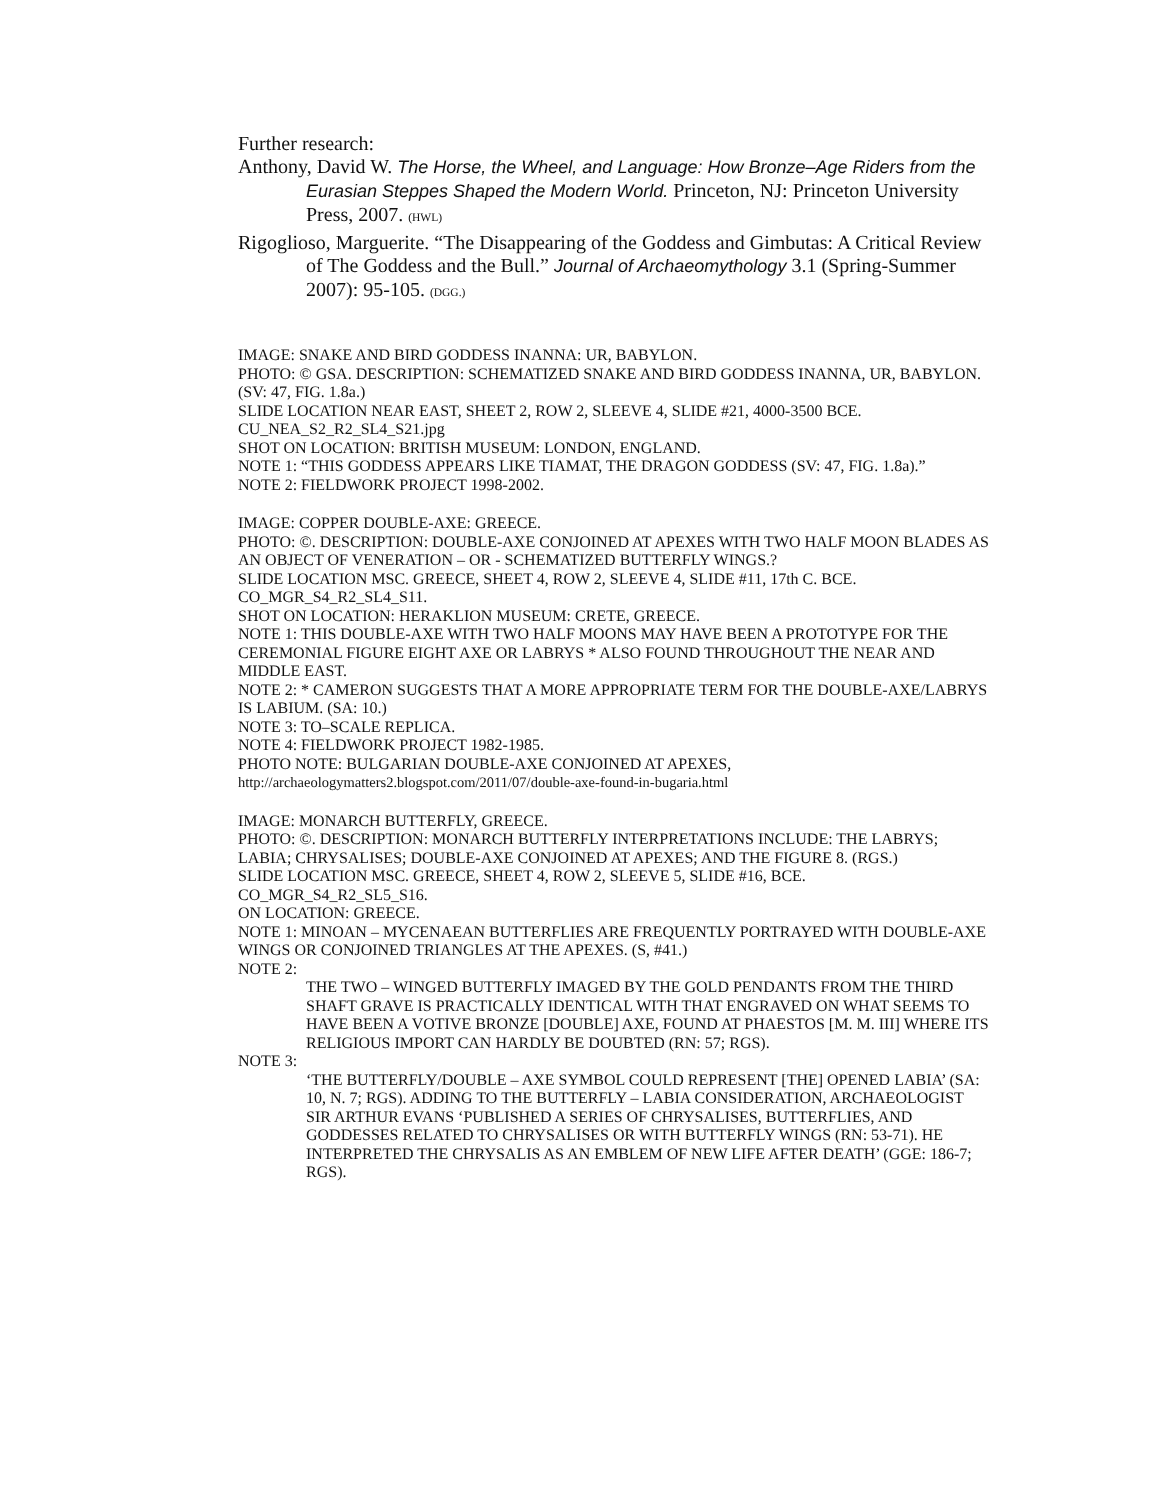Further research:
Anthony, David W. The Horse, the Wheel, and Language: How Bronze–Age Riders from the Eurasian Steppes Shaped the Modern World. Princeton, NJ: Princeton University Press, 2007. (HWL)
Rigoglioso, Marguerite. “The Disappearing of the Goddess and Gimbutas: A Critical Review of The Goddess and the Bull.” Journal of Archaeomythology 3.1 (Spring-Summer 2007): 95-105. (DGG.)
IMAGE: SNAKE AND BIRD GODDESS INANNA: UR, BABYLON.
PHOTO: © GSA. DESCRIPTION: SCHEMATIZED SNAKE AND BIRD GODDESS INANNA, UR, BABYLON. (SV: 47, FIG. 1.8a.)
SLIDE LOCATION NEAR EAST, SHEET 2, ROW 2, SLEEVE 4, SLIDE #21, 4000-3500 BCE.
CU_NEA_S2_R2_SL4_S21.jpg
SHOT ON LOCATION: BRITISH MUSEUM: LONDON, ENGLAND.
NOTE 1: “THIS GODDESS APPEARS LIKE TIAMAT, THE DRAGON GODDESS (SV: 47, FIG. 1.8a).”
NOTE 2: FIELDWORK PROJECT 1998-2002.
IMAGE: COPPER DOUBLE-AXE: GREECE.
PHOTO: ©. DESCRIPTION: DOUBLE-AXE CONJOINED AT APEXES WITH TWO HALF MOON BLADES AS AN OBJECT OF VENERATION – OR - SCHEMATIZED BUTTERFLY WINGS.?
SLIDE LOCATION MSC. GREECE, SHEET 4, ROW 2, SLEEVE 4, SLIDE #11, 17th C. BCE.
CO_MGR_S4_R2_SL4_S11.
SHOT ON LOCATION: HERAKLION MUSEUM: CRETE, GREECE.
NOTE 1: THIS DOUBLE-AXE WITH TWO HALF MOONS MAY HAVE BEEN A PROTOTYPE FOR THE CEREMONIAL FIGURE EIGHT AXE OR LABRYS * ALSO FOUND THROUGHOUT THE NEAR AND MIDDLE EAST.
NOTE 2: * CAMERON SUGGESTS THAT A MORE APPROPRIATE TERM FOR THE DOUBLE-AXE/LABRYS IS LABIUM. (SA: 10.)
NOTE 3: TO–SCALE REPLICA.
NOTE 4: FIELDWORK PROJECT 1982-1985.
PHOTO NOTE: BULGARIAN DOUBLE-AXE CONJOINED AT APEXES,
http://archaeologymatters2.blogspot.com/2011/07/double-axe-found-in-bugaria.html
IMAGE: MONARCH BUTTERFLY, GREECE.
PHOTO: ©. DESCRIPTION: MONARCH BUTTERFLY INTERPRETATIONS INCLUDE: THE LABRYS; LABIA; CHRYSALISES; DOUBLE-AXE CONJOINED AT APEXES; AND THE FIGURE 8. (RGS.)
SLIDE LOCATION MSC. GREECE, SHEET 4, ROW 2, SLEEVE 5, SLIDE #16, BCE.
CO_MGR_S4_R2_SL5_S16.
ON LOCATION: GREECE.
NOTE 1: MINOAN – MYCENAEAN BUTTERFLIES ARE FREQUENTLY PORTRAYED WITH DOUBLE-AXE WINGS OR CONJOINED TRIANGLES AT THE APEXES. (S, #41.)
NOTE 2:
THE TWO – WINGED BUTTERFLY IMAGED BY THE GOLD PENDANTS FROM THE THIRD SHAFT GRAVE IS PRACTICALLY IDENTICAL WITH THAT ENGRAVED ON WHAT SEEMS TO HAVE BEEN A VOTIVE BRONZE [DOUBLE] AXE, FOUND AT PHAESTOS [M. M. III] WHERE ITS RELIGIOUS IMPORT CAN HARDLY BE DOUBTED (RN: 57; RGS).
NOTE 3:
‘THE BUTTERFLY/DOUBLE – AXE SYMBOL COULD REPRESENT [THE] OPENED LABIA’ (SA: 10, N. 7; RGS). ADDING TO THE BUTTERFLY – LABIA CONSIDERATION, ARCHAEOLOGIST SIR ARTHUR EVANS ‘PUBLISHED A SERIES OF CHRYSALISES, BUTTERFLIES, AND GODDESSES RELATED TO CHRYSALISES OR WITH BUTTERFLY WINGS (RN: 53-71). HE INTERPRETED THE CHRYSALIS AS AN EMBLEM OF NEW LIFE AFTER DEATH’ (GGE: 186-7; RGS).